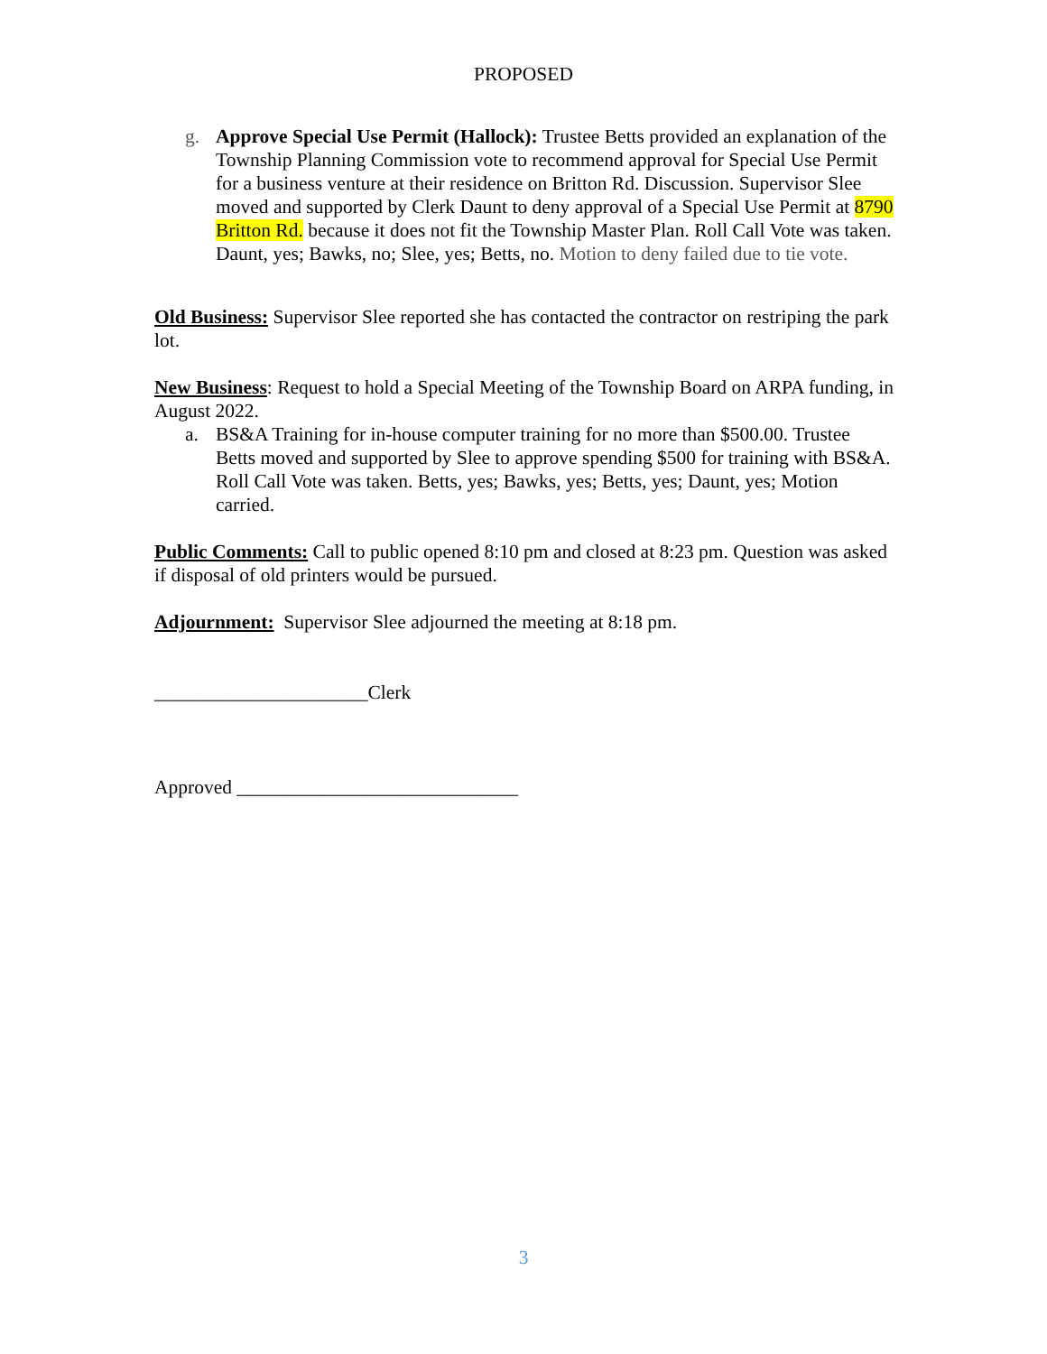PROPOSED
g. Approve Special Use Permit (Hallock): Trustee Betts provided an explanation of the Township Planning Commission vote to recommend approval for Special Use Permit for a business venture at their residence on Britton Rd. Discussion. Supervisor Slee moved and supported by Clerk Daunt to deny approval of a Special Use Permit at 8790 Britton Rd. because it does not fit the Township Master Plan. Roll Call Vote was taken. Daunt, yes; Bawks, no; Slee, yes; Betts, no. Motion to deny failed due to tie vote.
Old Business: Supervisor Slee reported she has contacted the contractor on restriping the park lot.
New Business: Request to hold a Special Meeting of the Township Board on ARPA funding, in August 2022.
a. BS&A Training for in-house computer training for no more than $500.00. Trustee Betts moved and supported by Slee to approve spending $500 for training with BS&A. Roll Call Vote was taken. Betts, yes; Bawks, yes; Betts, yes; Daunt, yes; Motion carried.
Public Comments: Call to public opened 8:10 pm and closed at 8:23 pm. Question was asked if disposal of old printers would be pursued.
Adjournment: Supervisor Slee adjourned the meeting at 8:18 pm.
______________________Clerk
Approved _____________________________
3